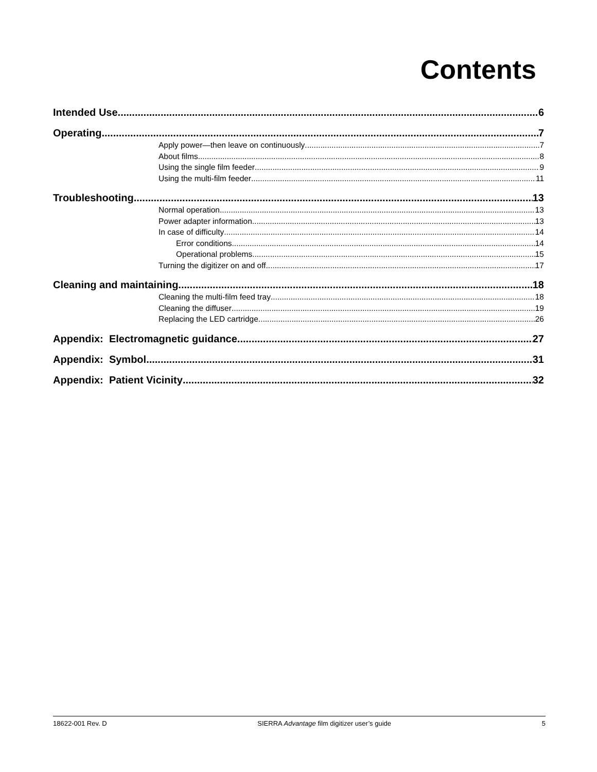Contents
Intended Use 6
Operating 7
Apply power—then leave on continuously 7
About films 8
Using the single film feeder 9
Using the multi-film feeder 11
Troubleshooting 13
Normal operation 13
Power adapter information 13
In case of difficulty 14
Error conditions 14
Operational problems 15
Turning the digitizer on and off 17
Cleaning and maintaining 18
Cleaning the multi-film feed tray 18
Cleaning the diffuser 19
Replacing the LED cartridge 26
Appendix: Electromagnetic guidance 27
Appendix: Symbol 31
Appendix: Patient Vicinity 32
18622-001 Rev. D SIERRA Advantage film digitizer user’s guide 5